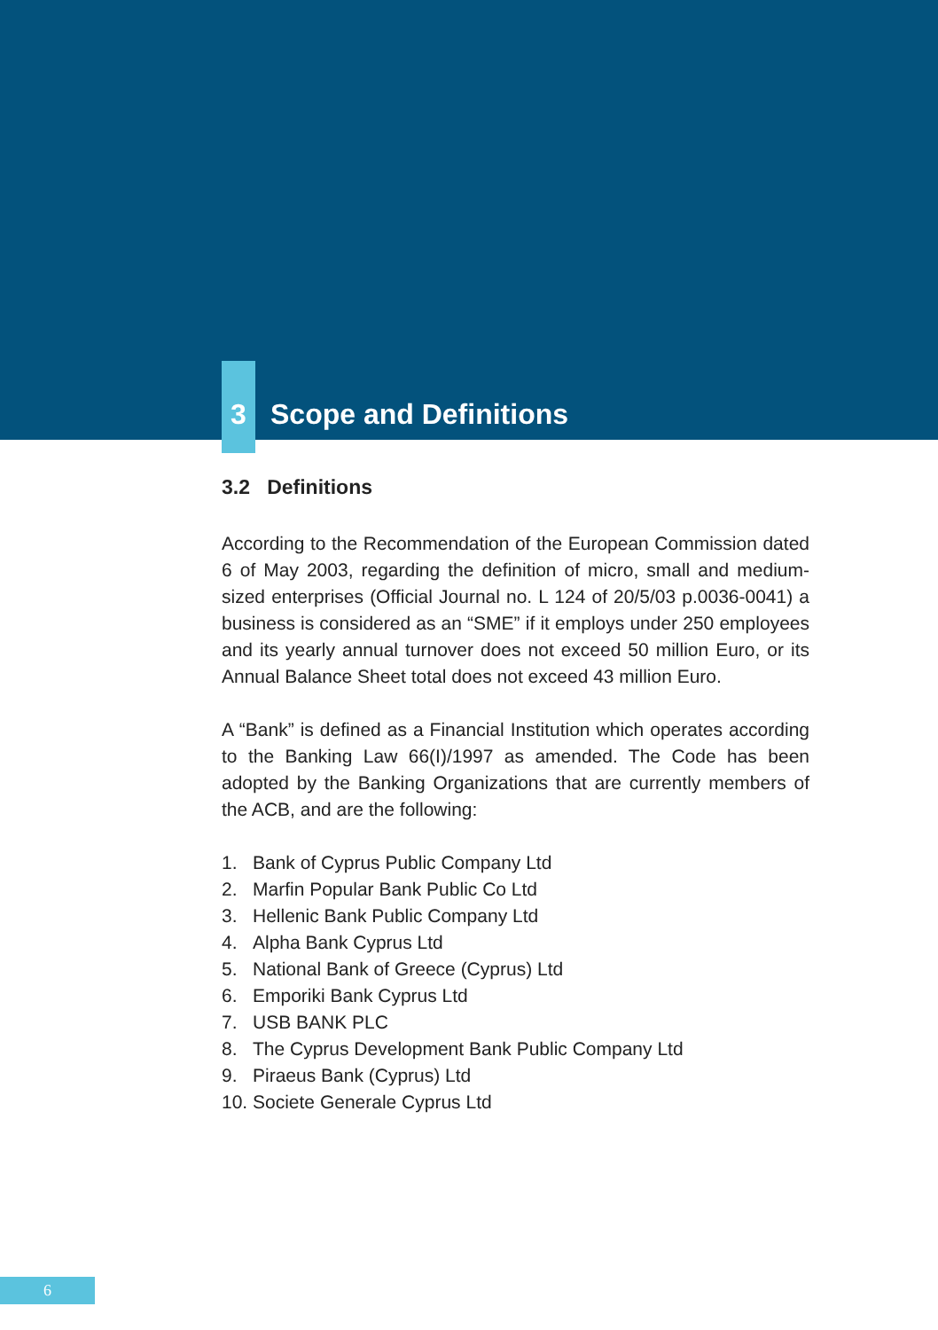3
Scope and Definitions
3.2 Definitions
According to the Recommendation of the European Commission dated 6 of May 2003, regarding the definition of micro, small and medium-sized enterprises (Official Journal no. L 124 of 20/5/03 p.0036-0041) a business is considered as an “SME” if it employs under 250 employees and its yearly annual turnover does not exceed 50 million Euro, or its Annual Balance Sheet total does not exceed 43 million Euro.
A “Bank” is defined as a Financial Institution which operates according to the Banking Law 66(I)/1997 as amended. The Code has been adopted by the Banking Organizations that are currently members of the ACB, and are the following:
1. Bank of Cyprus Public Company Ltd
2. Marfin Popular Bank Public Co Ltd
3. Hellenic Bank Public Company Ltd
4. Alpha Bank Cyprus Ltd
5. National Bank of Greece (Cyprus) Ltd
6. Emporiki Bank Cyprus Ltd
7. USB BANK PLC
8. The Cyprus Development Bank Public Company Ltd
9. Piraeus Bank (Cyprus) Ltd
10. Societe Generale Cyprus Ltd
6